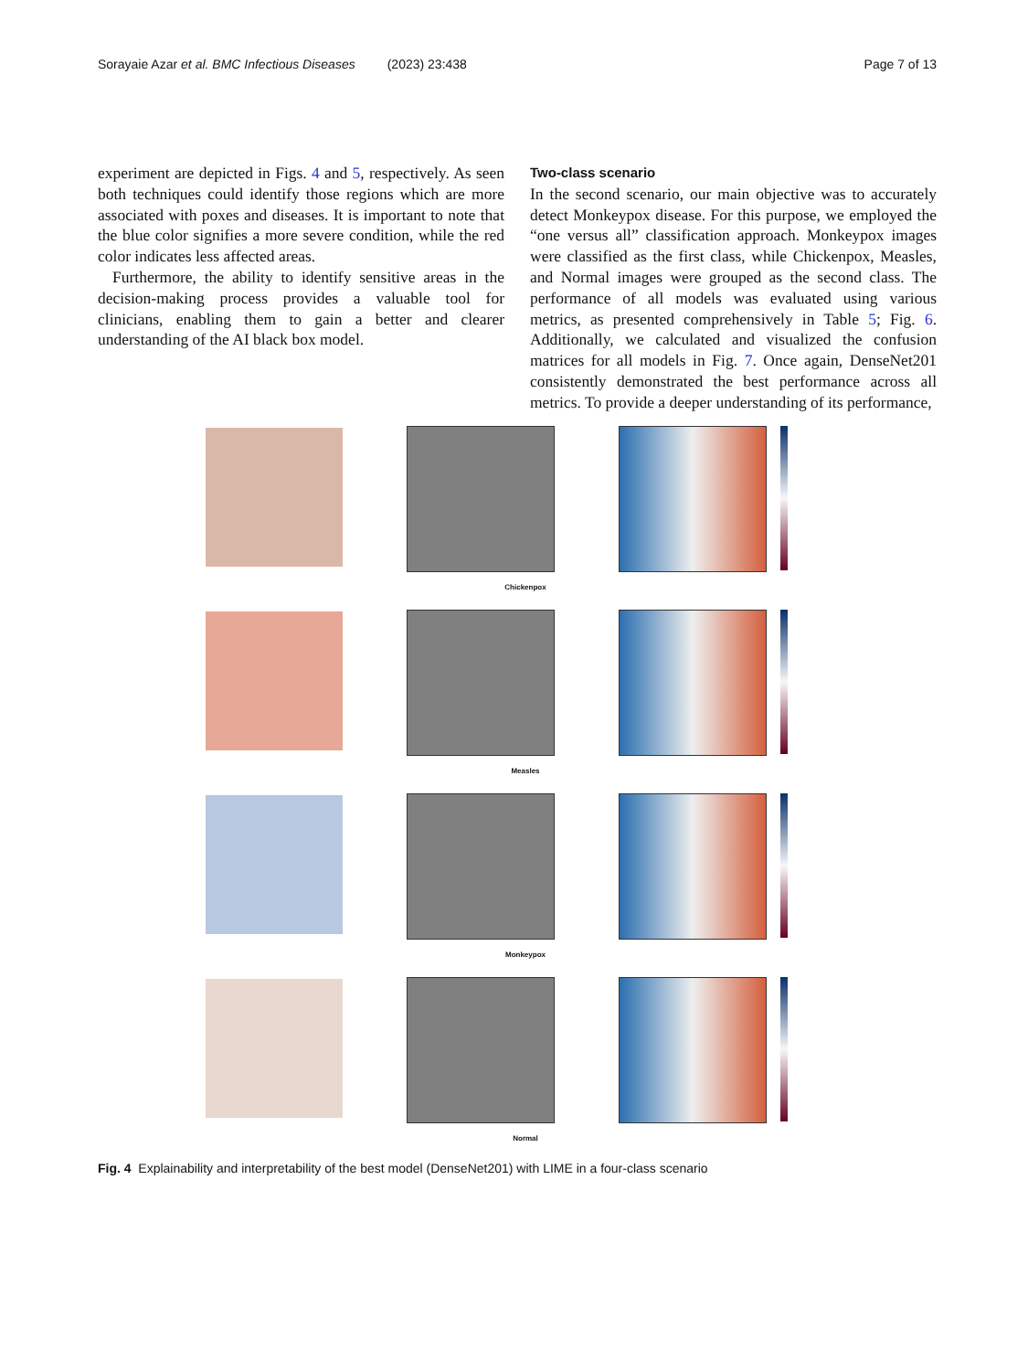Sorayaie Azar et al. BMC Infectious Diseases (2023) 23:438 Page 7 of 13
experiment are depicted in Figs. 4 and 5, respectively. As seen both techniques could identify those regions which are more associated with poxes and diseases. It is important to note that the blue color signifies a more severe condition, while the red color indicates less affected areas.
Furthermore, the ability to identify sensitive areas in the decision-making process provides a valuable tool for clinicians, enabling them to gain a better and clearer understanding of the AI black box model.
Two-class scenario
In the second scenario, our main objective was to accurately detect Monkeypox disease. For this purpose, we employed the “one versus all” classification approach. Monkeypox images were classified as the first class, while Chickenpox, Measles, and Normal images were grouped as the second class. The performance of all models was evaluated using various metrics, as presented comprehensively in Table 5; Fig. 6. Additionally, we calculated and visualized the confusion matrices for all models in Fig. 7. Once again, DenseNet201 consistently demonstrated the best performance across all metrics. To provide a deeper understanding of its performance,
Chickenpox
Measles
Monkeypox
Normal
Fig. 4 Explainability and interpretability of the best model (DenseNet201) with LIME in a four-class scenario